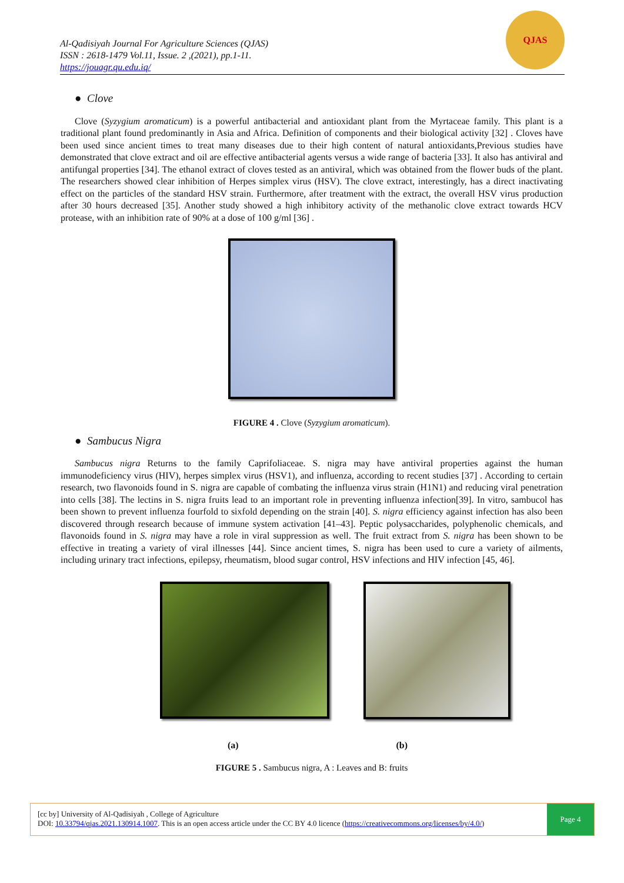Al-Qadisiyah Journal For Agriculture Sciences (QJAS)
ISSN : 2618-1479 Vol.11, Issue. 2 ,(2021), pp.1-11.
https://jouagr.qu.edu.iq/
QJAS
● Clove
Clove (Syzygium aromaticum) is a powerful antibacterial and antioxidant plant from the Myrtaceae family. This plant is a traditional plant found predominantly in Asia and Africa. Definition of components and their biological activity [32] . Cloves have been used since ancient times to treat many diseases due to their high content of natural antioxidants,Previous studies have demonstrated that clove extract and oil are effective antibacterial agents versus a wide range of bacteria [33]. It also has antiviral and antifungal properties [34]. The ethanol extract of cloves tested as an antiviral, which was obtained from the flower buds of the plant. The researchers showed clear inhibition of Herpes simplex virus (HSV). The clove extract, interestingly, has a direct inactivating effect on the particles of the standard HSV strain. Furthermore, after treatment with the extract, the overall HSV virus production after 30 hours decreased [35]. Another study showed a high inhibitory activity of the methanolic clove extract towards HCV protease, with an inhibition rate of 90% at a dose of 100 g/ml [36] .
FIGURE 4 . Clove (Syzygium aromaticum).
● Sambucus Nigra
Sambucus nigra Returns to the family Caprifoliaceae. S. nigra may have antiviral properties against the human immunodeficiency virus (HIV), herpes simplex virus (HSV1), and influenza, according to recent studies [37] . According to certain research, two flavonoids found in S. nigra are capable of combating the influenza virus strain (H1N1) and reducing viral penetration into cells [38]. The lectins in S. nigra fruits lead to an important role in preventing influenza infection[39]. In vitro, sambucol has been shown to prevent influenza fourfold to sixfold depending on the strain [40]. S. nigra efficiency against infection has also been discovered through research because of immune system activation [41–43]. Peptic polysaccharides, polyphenolic chemicals, and flavonoids found in S. nigra may have a role in viral suppression as well. The fruit extract from S. nigra has been shown to be effective in treating a variety of viral illnesses [44]. Since ancient times, S. nigra has been used to cure a variety of ailments, including urinary tract infections, epilepsy, rheumatism, blood sugar control, HSV infections and HIV infection [45, 46].
(a) (b)
FIGURE 5 . Sambucus nigra, A : Leaves and B: fruits
[cc by] University of Al-Qadisiyah , College of Agriculture
DOI: 10.33794/qjas.2021.130914.1007. This is an open access article under the CC BY 4.0 licence (https://creativecommons.org/licenses/by/4.0/)
Page 4